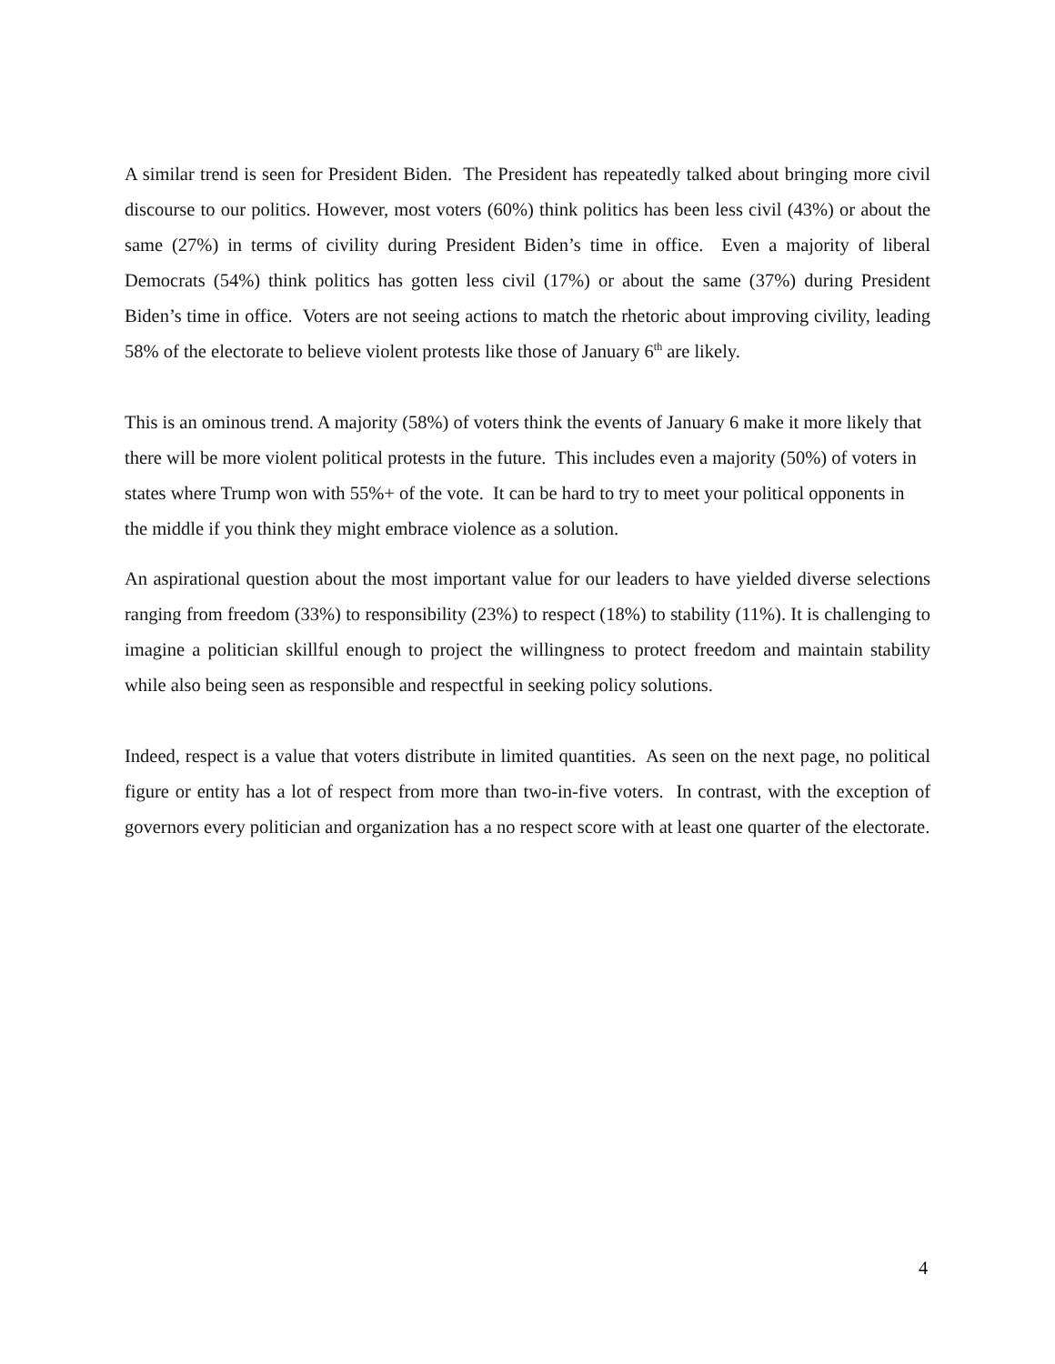A similar trend is seen for President Biden. The President has repeatedly talked about bringing more civil discourse to our politics. However, most voters (60%) think politics has been less civil (43%) or about the same (27%) in terms of civility during President Biden’s time in office. Even a majority of liberal Democrats (54%) think politics has gotten less civil (17%) or about the same (37%) during President Biden’s time in office. Voters are not seeing actions to match the rhetoric about improving civility, leading 58% of the electorate to believe violent protests like those of January 6<sup>th</sup> are likely.
This is an ominous trend. A majority (58%) of voters think the events of January 6 make it more likely that there will be more violent political protests in the future. This includes even a majority (50%) of voters in states where Trump won with 55%+ of the vote. It can be hard to try to meet your political opponents in the middle if you think they might embrace violence as a solution.
An aspirational question about the most important value for our leaders to have yielded diverse selections ranging from freedom (33%) to responsibility (23%) to respect (18%) to stability (11%). It is challenging to imagine a politician skillful enough to project the willingness to protect freedom and maintain stability while also being seen as responsible and respectful in seeking policy solutions.
Indeed, respect is a value that voters distribute in limited quantities. As seen on the next page, no political figure or entity has a lot of respect from more than two-in-five voters. In contrast, with the exception of governors every politician and organization has a no respect score with at least one quarter of the electorate.
4